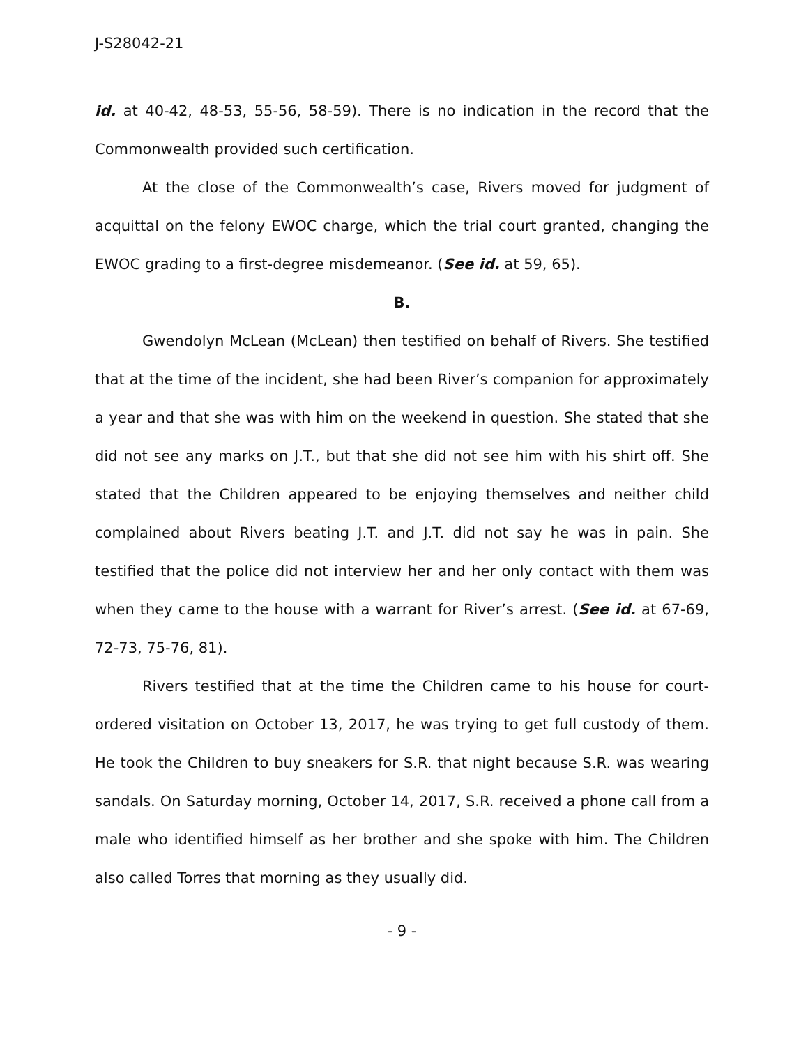J-S28042-21
id. at 40-42, 48-53, 55-56, 58-59). There is no indication in the record that the Commonwealth provided such certification.
At the close of the Commonwealth’s case, Rivers moved for judgment of acquittal on the felony EWOC charge, which the trial court granted, changing the EWOC grading to a first-degree misdemeanor. (See id. at 59, 65).
B.
Gwendolyn McLean (McLean) then testified on behalf of Rivers. She testified that at the time of the incident, she had been River’s companion for approximately a year and that she was with him on the weekend in question. She stated that she did not see any marks on J.T., but that she did not see him with his shirt off. She stated that the Children appeared to be enjoying themselves and neither child complained about Rivers beating J.T. and J.T. did not say he was in pain. She testified that the police did not interview her and her only contact with them was when they came to the house with a warrant for River’s arrest. (See id. at 67-69, 72-73, 75-76, 81).
Rivers testified that at the time the Children came to his house for court-ordered visitation on October 13, 2017, he was trying to get full custody of them. He took the Children to buy sneakers for S.R. that night because S.R. was wearing sandals. On Saturday morning, October 14, 2017, S.R. received a phone call from a male who identified himself as her brother and she spoke with him. The Children also called Torres that morning as they usually did.
- 9 -